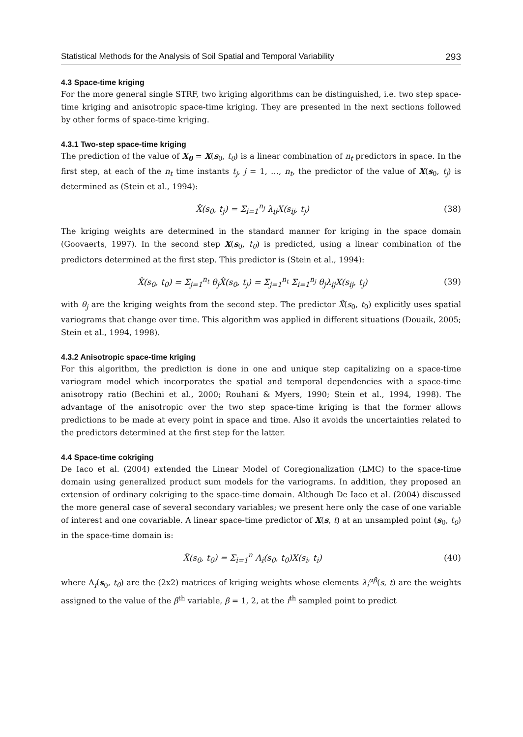Statistical Methods for the Analysis of Soil Spatial and Temporal Variability 293
4.3 Space-time kriging
For the more general single STRF, two kriging algorithms can be distinguished, i.e. two step space-time kriging and anisotropic space-time kriging. They are presented in the next sections followed by other forms of space-time kriging.
4.3.1 Two-step space-time kriging
The prediction of the value of X<sub>0</sub> = X(s<sub>0</sub>, t<sub>0</sub>) is a linear combination of n<sub>t</sub> predictors in space. In the first step, at each of the n<sub>t</sub> time instants t<sub>j</sub>, j = 1, …, n<sub>t</sub>, the predictor of the value of X(s<sub>0</sub>, t<sub>j</sub>) is determined as (Stein et al., 1994):
X̂(s<sub>0</sub>, t<sub>j</sub>) = Σ<sub>i=1</sub><sup>n<sub>j</sub></sup> λ<sub>ij</sub>X(s<sub>ij</sub>, t<sub>j</sub>) (38)
The kriging weights are determined in the standard manner for kriging in the space domain (Goovaerts, 1997). In the second step X(s<sub>0</sub>, t<sub>0</sub>) is predicted, using a linear combination of the predictors determined at the first step. This predictor is (Stein et al., 1994):
X̂(s<sub>0</sub>, t<sub>0</sub>) = Σ<sub>j=1</sub><sup>n<sub>t</sub></sup> θ<sub>j</sub>X̂(s<sub>0</sub>, t<sub>j</sub>) = Σ<sub>j=1</sub><sup>n<sub>t</sub></sup> Σ<sub>i=1</sub><sup>n<sub>j</sub></sup> θ<sub>j</sub>λ<sub>ij</sub>X(s<sub>ij</sub>, t<sub>j</sub>) (39)
with θ<sub>j</sub> are the kriging weights from the second step. The predictor X̂(s<sub>0</sub>, t<sub>0</sub>) explicitly uses spatial variograms that change over time. This algorithm was applied in different situations (Douaik, 2005; Stein et al., 1994, 1998).
4.3.2 Anisotropic space-time kriging
For this algorithm, the prediction is done in one and unique step capitalizing on a space-time variogram model which incorporates the spatial and temporal dependencies with a space-time anisotropy ratio (Bechini et al., 2000; Rouhani & Myers, 1990; Stein et al., 1994, 1998). The advantage of the anisotropic over the two step space-time kriging is that the former allows predictions to be made at every point in space and time. Also it avoids the uncertainties related to the predictors determined at the first step for the latter.
4.4 Space-time cokriging
De Iaco et al. (2004) extended the Linear Model of Coregionalization (LMC) to the space-time domain using generalized product sum models for the variograms. In addition, they proposed an extension of ordinary cokriging to the space-time domain. Although De Iaco et al. (2004) discussed the more general case of several secondary variables; we present here only the case of one variable of interest and one covariable. A linear space-time predictor of X(s, t) at an unsampled point (s<sub>0</sub>, t<sub>0</sub>) in the space-time domain is:
X̂(s<sub>0</sub>, t<sub>0</sub>) = Σ<sub>i=1</sub><sup>n</sup> Λ<sub>i</sub>(s<sub>0</sub>, t<sub>0</sub>)X(s<sub>i</sub>, t<sub>i</sub>) (40)
where Λ<sub>i</sub>(s<sub>0</sub>, t<sub>0</sub>) are the (2x2) matrices of kriging weights whose elements λ<sub>i</sub><sup>αβ</sup>(s, t) are the weights assigned to the value of the β<sup>th</sup> variable, β = 1, 2, at the i<sup>th</sup> sampled point to predict